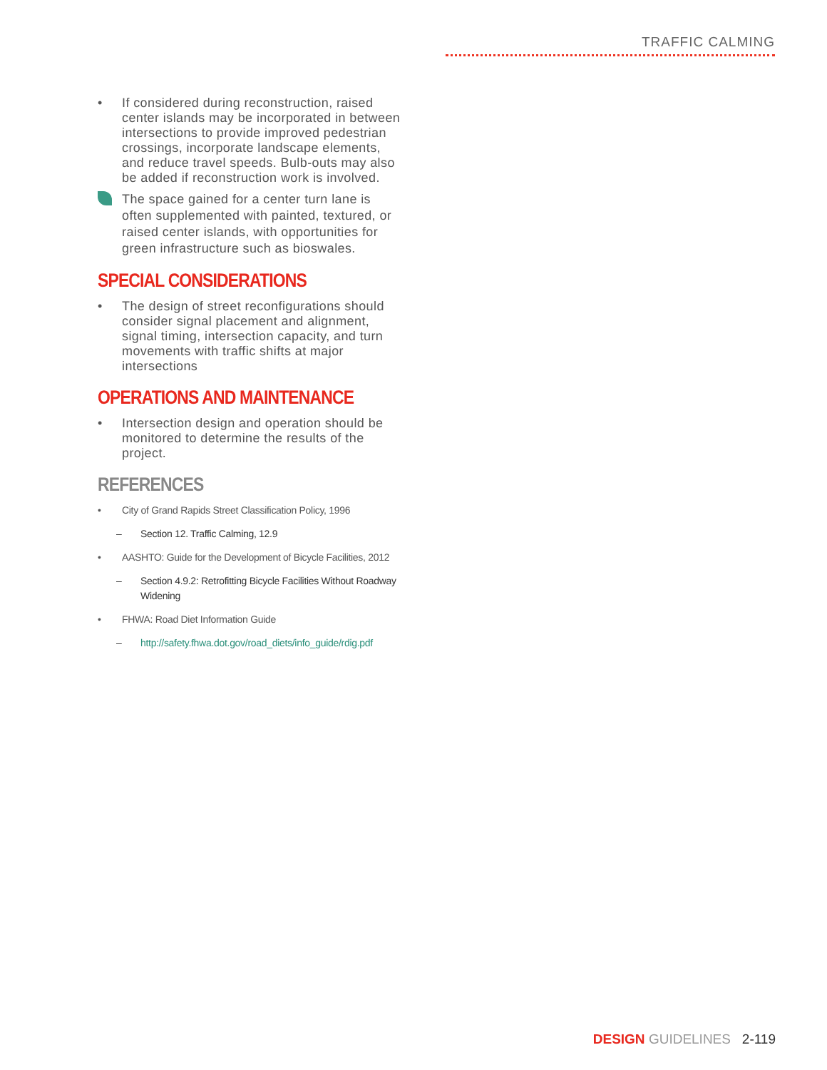TRAFFIC CALMING
• If considered during reconstruction, raised center islands may be incorporated in between intersections to provide improved pedestrian crossings, incorporate landscape elements, and reduce travel speeds. Bulb-outs may also be added if reconstruction work is involved.
The space gained for a center turn lane is often supplemented with painted, textured, or raised center islands, with opportunities for green infrastructure such as bioswales.
SPECIAL CONSIDERATIONS
• The design of street reconfigurations should consider signal placement and alignment, signal timing, intersection capacity, and turn movements with traffic shifts at major intersections
OPERATIONS AND MAINTENANCE
• Intersection design and operation should be monitored to determine the results of the project.
REFERENCES
• City of Grand Rapids Street Classification Policy, 1996
– Section 12. Traffic Calming, 12.9
• AASHTO: Guide for the Development of Bicycle Facilities, 2012
– Section 4.9.2: Retrofitting Bicycle Facilities Without Roadway Widening
• FHWA: Road Diet Information Guide
– http://safety.fhwa.dot.gov/road_diets/info_guide/rdig.pdf
DESIGN GUIDELINES 2-119